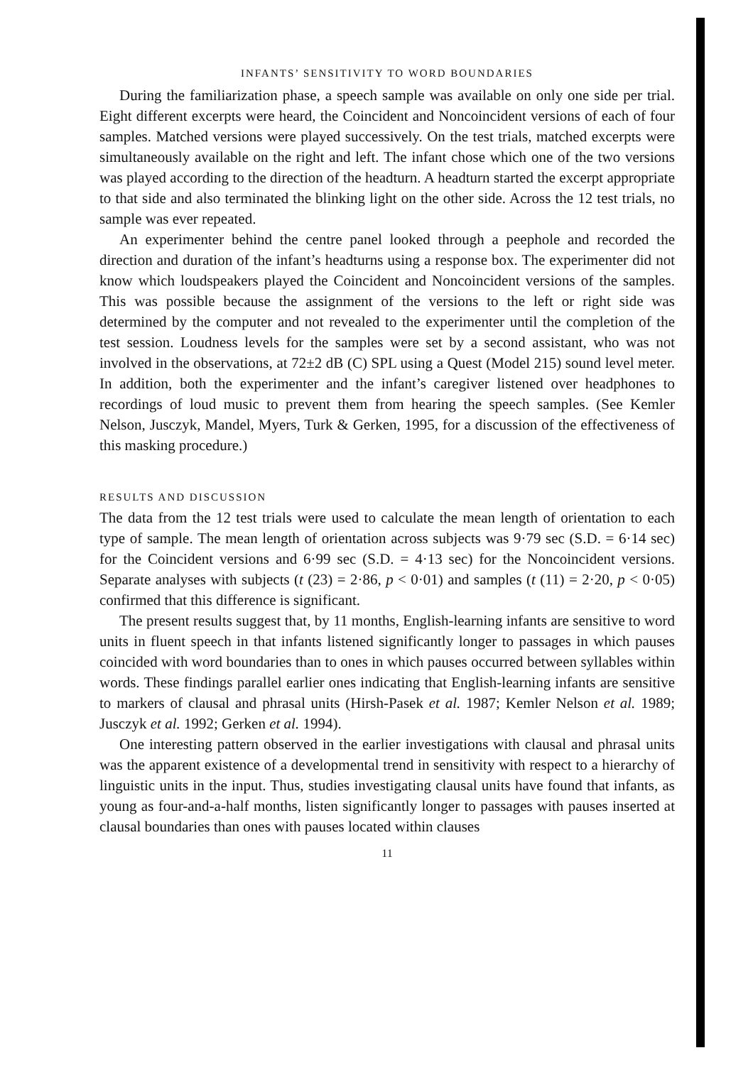INFANTS’ SENSITIVITY TO WORD BOUNDARIES
During the familiarization phase, a speech sample was available on only one side per trial. Eight different excerpts were heard, the Coincident and Noncoincident versions of each of four samples. Matched versions were played successively. On the test trials, matched excerpts were simultaneously available on the right and left. The infant chose which one of the two versions was played according to the direction of the headturn. A headturn started the excerpt appropriate to that side and also terminated the blinking light on the other side. Across the 12 test trials, no sample was ever repeated.
An experimenter behind the centre panel looked through a peephole and recorded the direction and duration of the infant’s headturns using a response box. The experimenter did not know which loudspeakers played the Coincident and Noncoincident versions of the samples. This was possible because the assignment of the versions to the left or right side was determined by the computer and not revealed to the experimenter until the completion of the test session. Loudness levels for the samples were set by a second assistant, who was not involved in the observations, at 72±2 dB (C) SPL using a Quest (Model 215) sound level meter. In addition, both the experimenter and the infant’s caregiver listened over headphones to recordings of loud music to prevent them from hearing the speech samples. (See Kemler Nelson, Jusczyk, Mandel, Myers, Turk & Gerken, 1995, for a discussion of the effectiveness of this masking procedure.)
RESULTS AND DISCUSSION
The data from the 12 test trials were used to calculate the mean length of orientation to each type of sample. The mean length of orientation across subjects was 9·79 sec (S.D. = 6·14 sec) for the Coincident versions and 6·99 sec (S.D. = 4·13 sec) for the Noncoincident versions. Separate analyses with subjects (t (23) = 2·86, p < 0·01) and samples (t (11) = 2·20, p < 0·05) confirmed that this difference is significant.
The present results suggest that, by 11 months, English-learning infants are sensitive to word units in fluent speech in that infants listened significantly longer to passages in which pauses coincided with word boundaries than to ones in which pauses occurred between syllables within words. These findings parallel earlier ones indicating that English-learning infants are sensitive to markers of clausal and phrasal units (Hirsh-Pasek et al. 1987; Kemler Nelson et al. 1989; Jusczyk et al. 1992; Gerken et al. 1994).
One interesting pattern observed in the earlier investigations with clausal and phrasal units was the apparent existence of a developmental trend in sensitivity with respect to a hierarchy of linguistic units in the input. Thus, studies investigating clausal units have found that infants, as young as four-and-a-half months, listen significantly longer to passages with pauses inserted at clausal boundaries than ones with pauses located within clauses
11